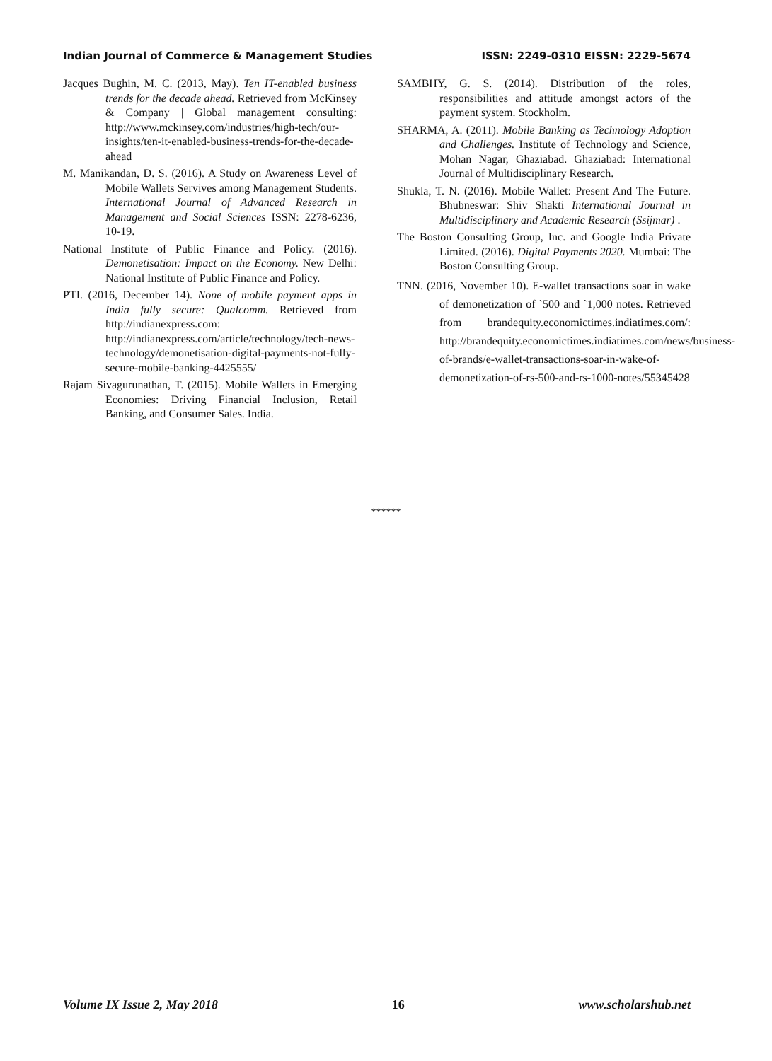Indian Journal of Commerce & Management Studies ISSN: 2249-0310 EISSN: 2229-5674
Jacques Bughin, M. C. (2013, May). Ten IT-enabled business trends for the decade ahead. Retrieved from McKinsey & Company | Global management consulting: http://www.mckinsey.com/industries/high-tech/our-insights/ten-it-enabled-business-trends-for-the-decade-ahead
M. Manikandan, D. S. (2016). A Study on Awareness Level of Mobile Wallets Servives among Management Students. International Journal of Advanced Research in Management and Social Sciences ISSN: 2278-6236, 10-19.
National Institute of Public Finance and Policy. (2016). Demonetisation: Impact on the Economy. New Delhi: National Institute of Public Finance and Policy.
PTI. (2016, December 14). None of mobile payment apps in India fully secure: Qualcomm. Retrieved from http://indianexpress.com: http://indianexpress.com/article/technology/tech-news-technology/demonetisation-digital-payments-not-fully-secure-mobile-banking-4425555/
Rajam Sivagurunathan, T. (2015). Mobile Wallets in Emerging Economies: Driving Financial Inclusion, Retail Banking, and Consumer Sales. India.
SAMBHY, G. S. (2014). Distribution of the roles, responsibilities and attitude amongst actors of the payment system. Stockholm.
SHARMA, A. (2011). Mobile Banking as Technology Adoption and Challenges. Institute of Technology and Science, Mohan Nagar, Ghaziabad. Ghaziabad: International Journal of Multidisciplinary Research.
Shukla, T. N. (2016). Mobile Wallet: Present And The Future. Bhubneswar: Shiv Shakti International Journal in Multidisciplinary and Academic Research (Ssijmar) .
The Boston Consulting Group, Inc. and Google India Private Limited. (2016). Digital Payments 2020. Mumbai: The Boston Consulting Group.
TNN. (2016, November 10). E-wallet transactions soar in wake of demonetization of `500 and `1,000 notes. Retrieved from brandequity.economictimes.indiatimes.com/: http://brandequity.economictimes.indiatimes.com/news/business-of-brands/e-wallet-transactions-soar-in-wake-of-demonetization-of-rs-500-and-rs-1000-notes/55345428
******
Volume IX Issue 2, May 2018 16 www.scholarshub.net